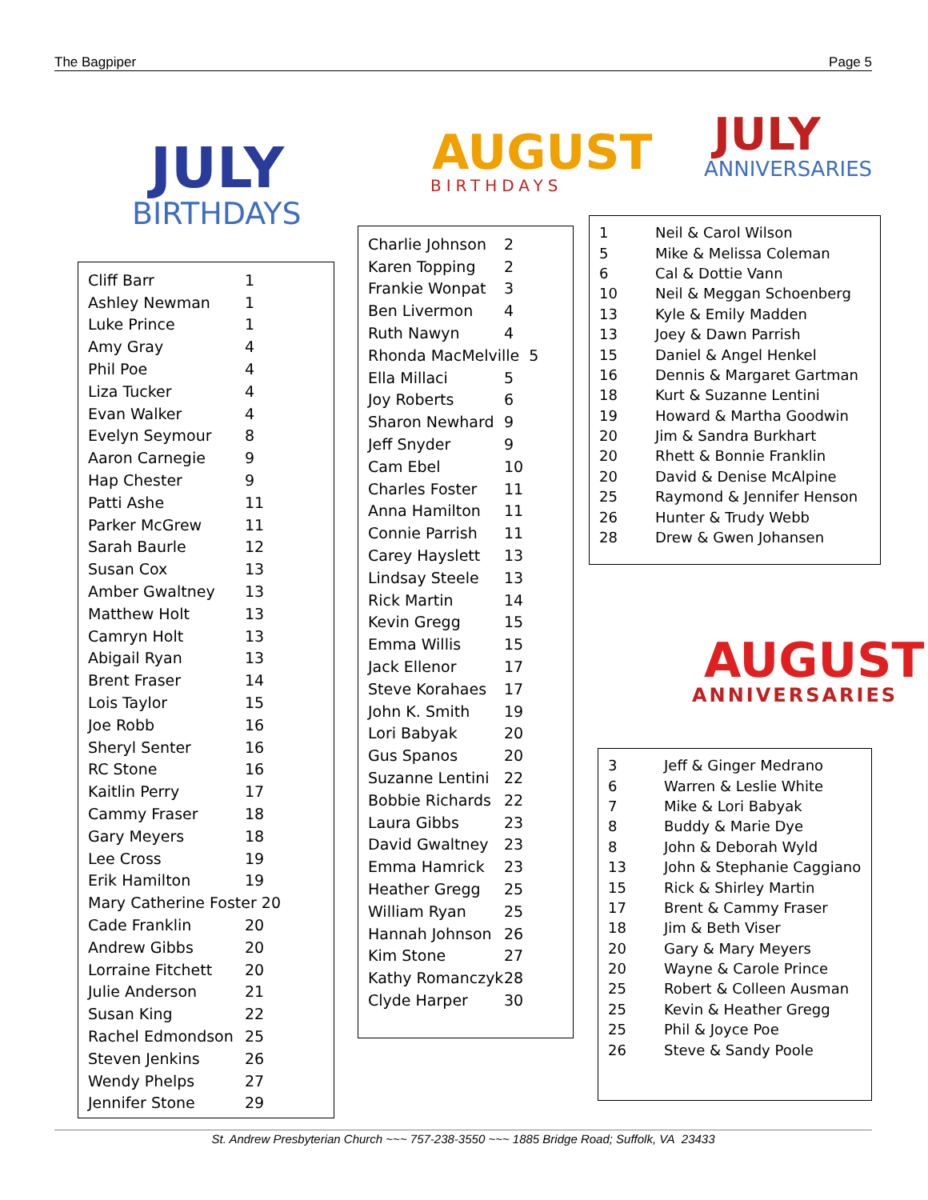The Bagpiper Page 5
JULY
BIRTHDAYS
| Cliff Barr | 1 |
| Ashley Newman | 1 |
| Luke Prince | 1 |
| Amy Gray | 4 |
| Phil Poe | 4 |
| Liza Tucker | 4 |
| Evan Walker | 4 |
| Evelyn Seymour | 8 |
| Aaron Carnegie | 9 |
| Hap Chester | 9 |
| Patti Ashe | 11 |
| Parker McGrew | 11 |
| Sarah Baurle | 12 |
| Susan Cox | 13 |
| Amber Gwaltney | 13 |
| Matthew Holt | 13 |
| Camryn Holt | 13 |
| Abigail Ryan | 13 |
| Brent Fraser | 14 |
| Lois Taylor | 15 |
| Joe Robb | 16 |
| Sheryl Senter | 16 |
| RC Stone | 16 |
| Kaitlin Perry | 17 |
| Cammy Fraser | 18 |
| Gary Meyers | 18 |
| Lee Cross | 19 |
| Erik Hamilton | 19 |
| Mary Catherine Foster 20 | |
| Cade Franklin | 20 |
| Andrew Gibbs | 20 |
| Lorraine Fitchett | 20 |
| Julie Anderson | 21 |
| Susan King | 22 |
| Rachel Edmondson | 25 |
| Steven Jenkins | 26 |
| Wendy Phelps | 27 |
| Jennifer Stone | 29 |
AUGUST
BIRTHDAYS
| Charlie Johnson | 2 |
| Karen Topping | 2 |
| Frankie Wonpat | 3 |
| Ben Livermon | 4 |
| Ruth Nawyn | 4 |
| Rhonda MacMelville 5 | |
| Ella Millaci | 5 |
| Joy Roberts | 6 |
| Sharon Newhard | 9 |
| Jeff Snyder | 9 |
| Cam Ebel | 10 |
| Charles Foster | 11 |
| Anna Hamilton | 11 |
| Connie Parrish | 11 |
| Carey Hayslett | 13 |
| Lindsay Steele | 13 |
| Rick Martin | 14 |
| Kevin Gregg | 15 |
| Emma Willis | 15 |
| Jack Ellenor | 17 |
| Steve Korahaes | 17 |
| John K. Smith | 19 |
| Lori Babyak | 20 |
| Gus Spanos | 20 |
| Suzanne Lentini | 22 |
| Bobbie Richards | 22 |
| Laura Gibbs | 23 |
| David Gwaltney | 23 |
| Emma Hamrick | 23 |
| Heather Gregg | 25 |
| William Ryan | 25 |
| Hannah Johnson | 26 |
| Kim Stone | 27 |
| Kathy Romanczyk | 28 |
| Clyde Harper | 30 |
JULY
ANNIVERSARIES
| 1 | Neil & Carol Wilson |
| 5 | Mike & Melissa Coleman |
| 6 | Cal & Dottie Vann |
| 10 | Neil & Meggan Schoenberg |
| 13 | Kyle & Emily Madden |
| 13 | Joey & Dawn Parrish |
| 15 | Daniel & Angel Henkel |
| 16 | Dennis & Margaret Gartman |
| 18 | Kurt & Suzanne Lentini |
| 19 | Howard & Martha Goodwin |
| 20 | Jim & Sandra Burkhart |
| 20 | Rhett & Bonnie Franklin |
| 20 | David & Denise McAlpine |
| 25 | Raymond & Jennifer Henson |
| 26 | Hunter & Trudy Webb |
| 28 | Drew & Gwen Johansen |
AUGUST
ANNIVERSARIES
| 3 | Jeff & Ginger Medrano |
| 6 | Warren & Leslie White |
| 7 | Mike & Lori Babyak |
| 8 | Buddy & Marie Dye |
| 8 | John & Deborah Wyld |
| 13 | John & Stephanie Caggiano |
| 15 | Rick & Shirley Martin |
| 17 | Brent & Cammy Fraser |
| 18 | Jim & Beth Viser |
| 20 | Gary & Mary Meyers |
| 20 | Wayne & Carole Prince |
| 25 | Robert & Colleen Ausman |
| 25 | Kevin & Heather Gregg |
| 25 | Phil & Joyce Poe |
| 26 | Steve & Sandy Poole |
St. Andrew Presbyterian Church ~~~ 757-238-3550 ~~~ 1885 Bridge Road; Suffolk, VA 23433